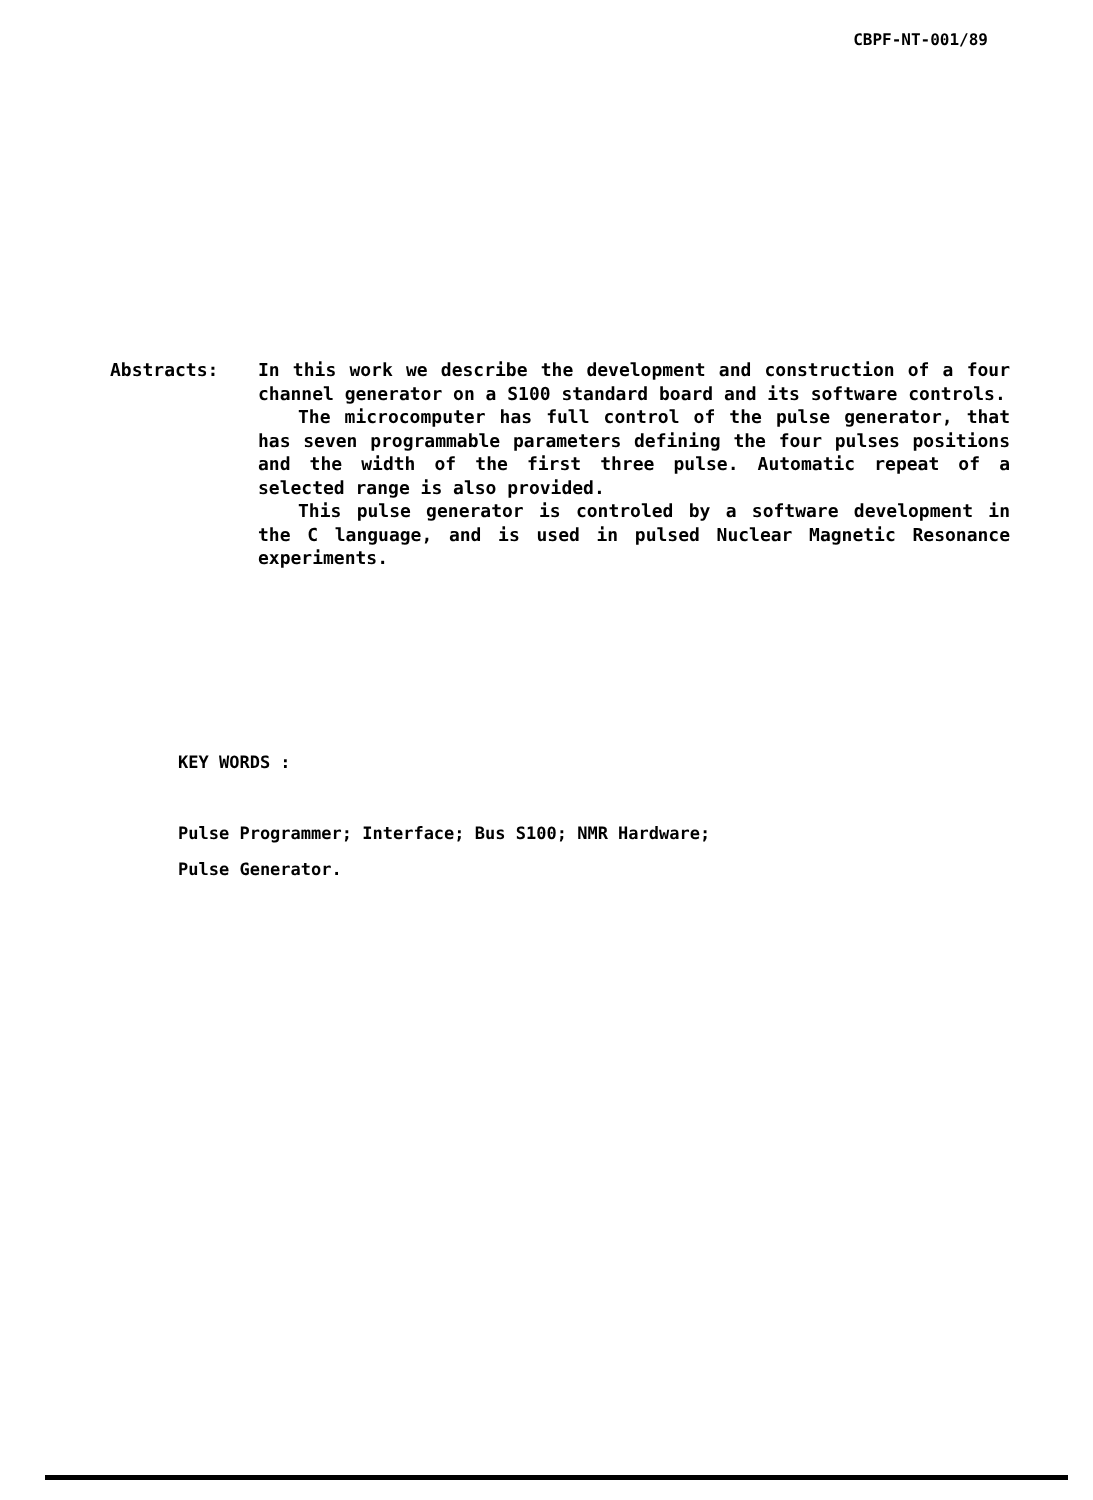CBPF-NT-001/89
Abstracts: In this work we describe the development and construction of a four channel generator on a S100 standard board and its software controls.
The microcomputer has full control of the pulse generator, that has seven programmable parameters defining the four pulses positions and the width of the first three pulse. Automatic repeat of a selected range is also provided.
This pulse generator is controled by a software development in the C language, and is used in pulsed Nuclear Magnetic Resonance experiments.
KEY WORDS :
Pulse Programmer; Interface; Bus S100; NMR Hardware;
Pulse Generator.